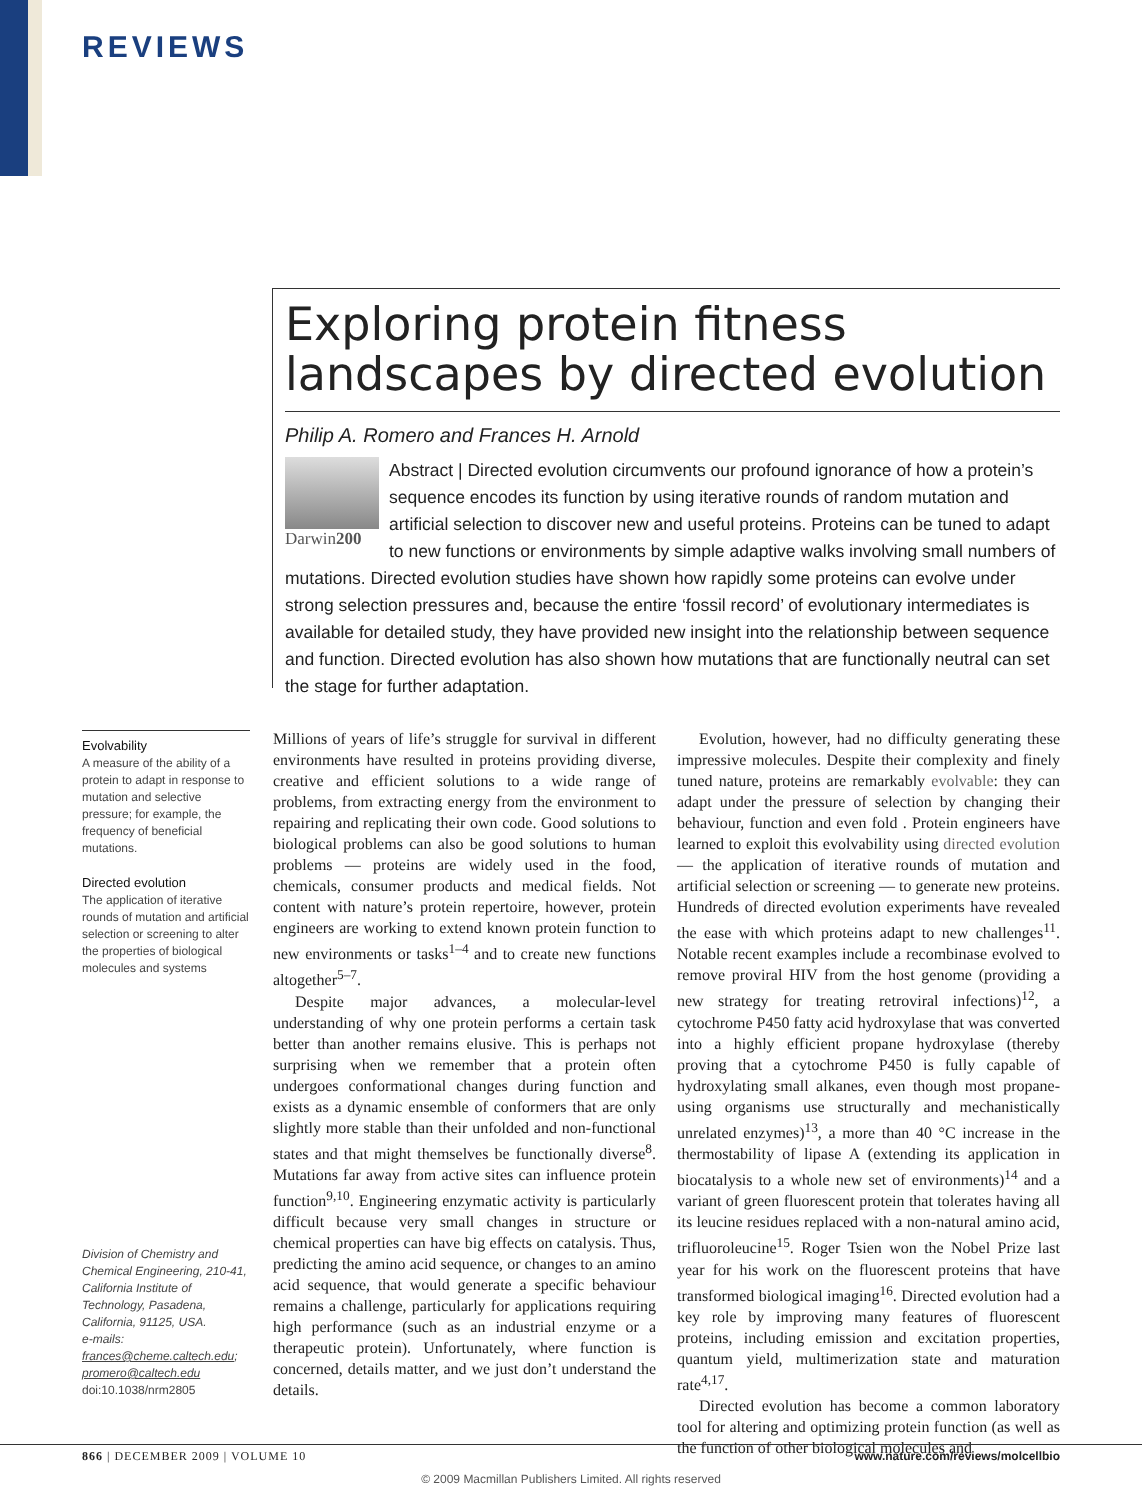REVIEWS
Exploring protein fitness landscapes by directed evolution
Philip A. Romero and Frances H. Arnold
Darwin200
Abstract | Directed evolution circumvents our profound ignorance of how a protein’s sequence encodes its function by using iterative rounds of random mutation and artificial selection to discover new and useful proteins. Proteins can be tuned to adapt to new functions or environments by simple adaptive walks involving small numbers of mutations. Directed evolution studies have shown how rapidly some proteins can evolve under strong selection pressures and, because the entire ‘fossil record’ of evolutionary intermediates is available for detailed study, they have provided new insight into the relationship between sequence and function. Directed evolution has also shown how mutations that are functionally neutral can set the stage for further adaptation.
Evolvability
A measure of the ability of a protein to adapt in response to mutation and selective pressure; for example, the frequency of beneficial mutations.
Directed evolution
The application of iterative rounds of mutation and artificial selection or screening to alter the properties of biological molecules and systems
Division of Chemistry and Chemical Engineering, 210-41, California Institute of Technology, Pasadena, California, 91125, USA.
e-mails:
frances@cheme.caltech.edu; promero@caltech.edu
doi:10.1038/nrm2805
Millions of years of life’s struggle for survival in different environments have resulted in proteins providing diverse, creative and efficient solutions to a wide range of problems, from extracting energy from the environment to repairing and replicating their own code. Good solutions to biological problems can also be good solutions to human problems — proteins are widely used in the food, chemicals, consumer products and medical fields. Not content with nature’s protein repertoire, however, protein engineers are working to extend known protein function to new environments or tasks<sup>1–4</sup> and to create new functions altogether<sup>5–7</sup>.
Despite major advances, a molecular-level understanding of why one protein performs a certain task better than another remains elusive. This is perhaps not surprising when we remember that a protein often undergoes conformational changes during function and exists as a dynamic ensemble of conformers that are only slightly more stable than their unfolded and non-functional states and that might themselves be functionally diverse<sup>8</sup>. Mutations far away from active sites can influence protein function<sup>9,10</sup>. Engineering enzymatic activity is particularly difficult because very small changes in structure or chemical properties can have big effects on catalysis. Thus, predicting the amino acid sequence, or changes to an amino acid sequence, that would generate a specific behaviour remains a challenge, particularly for applications requiring high performance (such as an industrial enzyme or a therapeutic protein). Unfortunately, where function is concerned, details matter, and we just don’t understand the details.
Evolution, however, had no difficulty generating these impressive molecules. Despite their complexity and finely tuned nature, proteins are remarkably evolvable: they can adapt under the pressure of selection by changing their behaviour, function and even fold . Protein engineers have learned to exploit this evolvability using directed evolution — the application of iterative rounds of mutation and artificial selection or screening — to generate new proteins. Hundreds of directed evolution experiments have revealed the ease with which proteins adapt to new challenges<sup>11</sup>. Notable recent examples include a recombinase evolved to remove proviral HIV from the host genome (providing a new strategy for treating retroviral infections)<sup>12</sup>, a cytochrome P450 fatty acid hydroxylase that was converted into a highly efficient propane hydroxylase (thereby proving that a cytochrome P450 is fully capable of hydroxylating small alkanes, even though most propane-using organisms use structurally and mechanistically unrelated enzymes)<sup>13</sup>, a more than 40 °C increase in the thermostability of lipase A (extending its application in biocatalysis to a whole new set of environments)<sup>14</sup> and a variant of green fluorescent protein that tolerates having all its leucine residues replaced with a non-natural amino acid, trifluoroleucine<sup>15</sup>. Roger Tsien won the Nobel Prize last year for his work on the fluorescent proteins that have transformed biological imaging<sup>16</sup>. Directed evolution had a key role by improving many features of fluorescent proteins, including emission and excitation properties, quantum yield, multimerization state and maturation rate<sup>4,17</sup>.
Directed evolution has become a common laboratory tool for altering and optimizing protein function (as well as the function of other biological molecules and
866 | DECEMBER 2009 | VOLUME 10 www.nature.com/reviews/molcellbio
© 2009 Macmillan Publishers Limited. All rights reserved